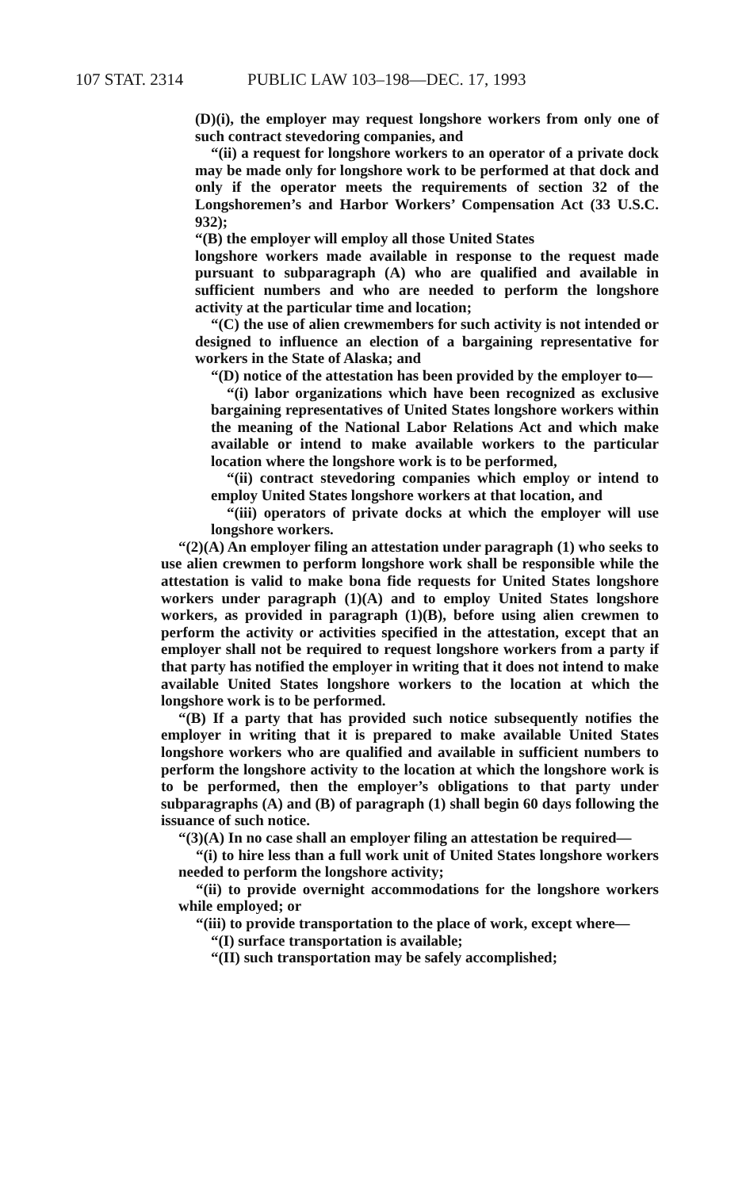107 STAT. 2314 PUBLIC LAW 103–198—DEC. 17, 1993
(D)(i), the employer may request longshore workers from only one of such contract stevedoring companies, and
“(ii) a request for longshore workers to an operator of a private dock may be made only for longshore work to be performed at that dock and only if the operator meets the requirements of section 32 of the Longshoremen’s and Harbor Workers’ Compensation Act (33 U.S.C. 932);
“(B) the employer will employ all those United States
longshore workers made available in response to the request made pursuant to subparagraph (A) who are qualified and available in sufficient numbers and who are needed to perform the longshore activity at the particular time and location;
“(C) the use of alien crewmembers for such activity is not intended or designed to influence an election of a bargaining representative for workers in the State of Alaska; and
“(D) notice of the attestation has been provided by the employer to—
“(i) labor organizations which have been recognized as exclusive bargaining representatives of United States longshore workers within the meaning of the National Labor Relations Act and which make available or intend to make available workers to the particular location where the longshore work is to be performed,
“(ii) contract stevedoring companies which employ or intend to employ United States longshore workers at that location, and
“(iii) operators of private docks at which the employer will use longshore workers.
“(2)(A) An employer filing an attestation under paragraph (1) who seeks to use alien crewmen to perform longshore work shall be responsible while the attestation is valid to make bona fide requests for United States longshore workers under paragraph (1)(A) and to employ United States longshore workers, as provided in paragraph (1)(B), before using alien crewmen to perform the activity or activities specified in the attestation, except that an employer shall not be required to request longshore workers from a party if that party has notified the employer in writing that it does not intend to make available United States longshore workers to the location at which the longshore work is to be performed.
“(B) If a party that has provided such notice subsequently notifies the employer in writing that it is prepared to make available United States longshore workers who are qualified and available in sufficient numbers to perform the longshore activity to the location at which the longshore work is to be performed, then the employer’s obligations to that party under subparagraphs (A) and (B) of paragraph (1) shall begin 60 days following the issuance of such notice.
“(3)(A) In no case shall an employer filing an attestation be required—
“(i) to hire less than a full work unit of United States longshore workers needed to perform the longshore activity;
“(ii) to provide overnight accommodations for the longshore workers while employed; or
“(iii) to provide transportation to the place of work, except where—
“(I) surface transportation is available;
“(II) such transportation may be safely accomplished;